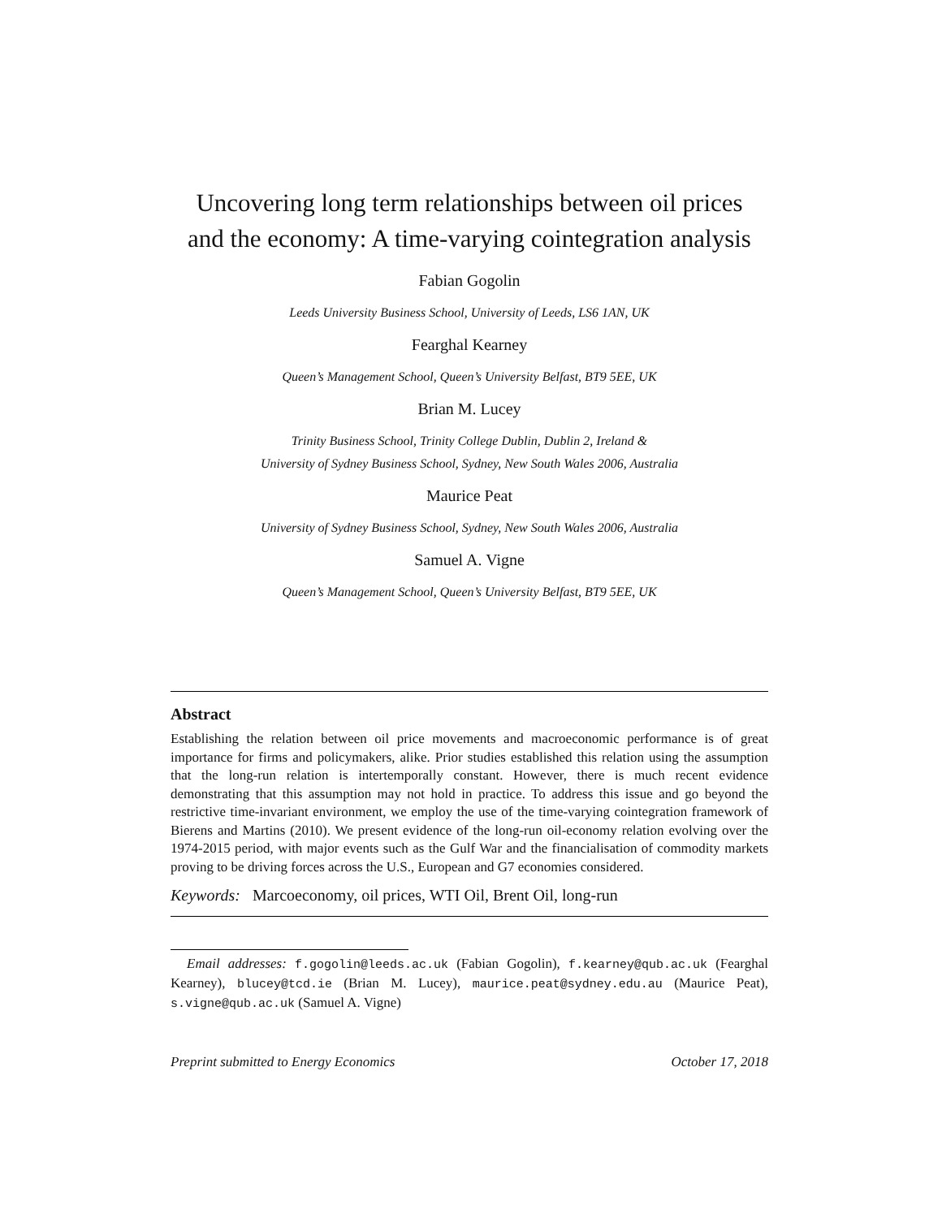Uncovering long term relationships between oil prices
and the economy: A time-varying cointegration analysis
Fabian Gogolin
Leeds University Business School, University of Leeds, LS6 1AN, UK
Fearghal Kearney
Queen’s Management School, Queen’s University Belfast, BT9 5EE, UK
Brian M. Lucey
Trinity Business School, Trinity College Dublin, Dublin 2, Ireland &
University of Sydney Business School, Sydney, New South Wales 2006, Australia
Maurice Peat
University of Sydney Business School, Sydney, New South Wales 2006, Australia
Samuel A. Vigne
Queen’s Management School, Queen’s University Belfast, BT9 5EE, UK
Abstract
Establishing the relation between oil price movements and macroeconomic performance is of great importance for firms and policymakers, alike. Prior studies established this relation using the assumption that the long-run relation is intertemporally constant. However, there is much recent evidence demonstrating that this assumption may not hold in practice. To address this issue and go beyond the restrictive time-invariant environment, we employ the use of the time-varying cointegration framework of Bierens and Martins (2010). We present evidence of the long-run oil-economy relation evolving over the 1974-2015 period, with major events such as the Gulf War and the financialisation of commodity markets proving to be driving forces across the U.S., European and G7 economies considered.
Keywords: Marcoeconomy, oil prices, WTI Oil, Brent Oil, long-run
Email addresses: f.gogolin@leeds.ac.uk (Fabian Gogolin), f.kearney@qub.ac.uk (Fearghal Kearney), blucey@tcd.ie (Brian M. Lucey), maurice.peat@sydney.edu.au (Maurice Peat), s.vigne@qub.ac.uk (Samuel A. Vigne)
Preprint submitted to Energy Economics October 17, 2018